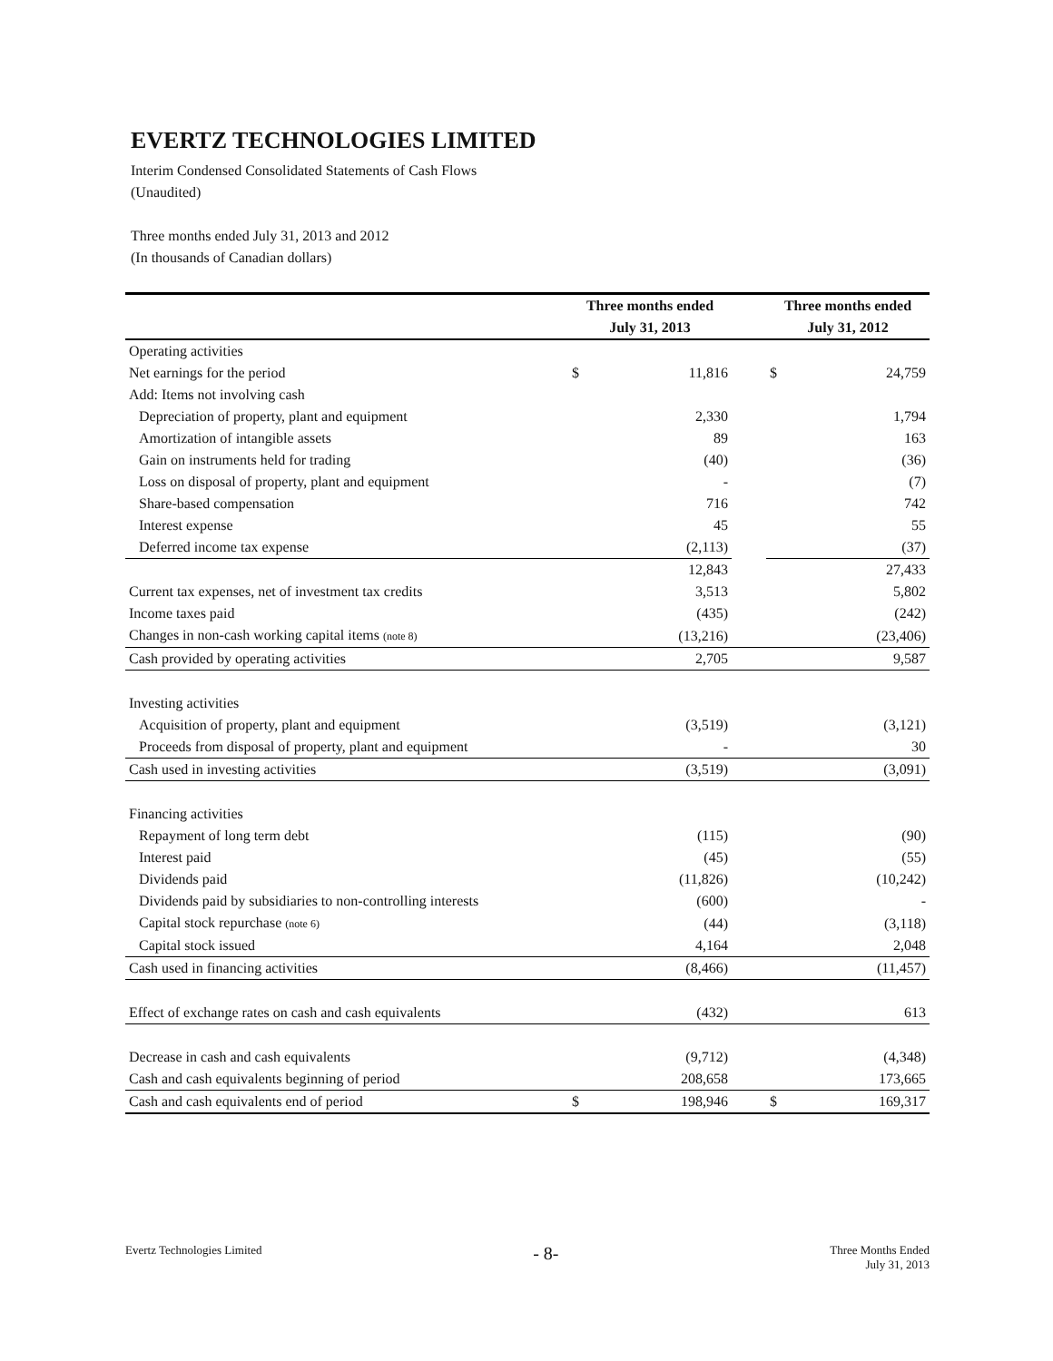EVERTZ TECHNOLOGIES LIMITED
Interim Condensed Consolidated Statements of Cash Flows
(Unaudited)
Three months ended July 31, 2013 and 2012
(In thousands of Canadian dollars)
| | Three months ended | | | Three months ended | |
| --- | --- | --- | --- | --- | --- |
| | July 31, 2013 | | | July 31, 2012 | |
| Operating activities | | | | | |
| Net earnings for the period | $ | 11,816 | | $ | 24,759 |
| Add: Items not involving cash | | | | | |
| Depreciation of property, plant and equipment | | 2,330 | | | 1,794 |
| Amortization of intangible assets | | 89 | | | 163 |
| Gain on instruments held for trading | | (40) | | | (36) |
| Loss on disposal of property, plant and equipment | | - | | | (7) |
| Share-based compensation | | 716 | | | 742 |
| Interest expense | | 45 | | | 55 |
| Deferred income tax expense | | (2,113) | | | (37) |
| | | 12,843 | | | 27,433 |
| Current tax expenses, net of investment tax credits | | 3,513 | | | 5,802 |
| Income taxes paid | | (435) | | | (242) |
| Changes in non-cash working capital items (note 8) | | (13,216) | | | (23,406) |
| Cash provided by operating activities | | 2,705 | | | 9,587 |
| Investing activities | | | | | |
| Acquisition of property, plant and equipment | | (3,519) | | | (3,121) |
| Proceeds from disposal of property, plant and equipment | | - | | | 30 |
| Cash used in investing activities | | (3,519) | | | (3,091) |
| Financing activities | | | | | |
| Repayment of long term debt | | (115) | | | (90) |
| Interest paid | | (45) | | | (55) |
| Dividends paid | | (11,826) | | | (10,242) |
| Dividends paid by subsidiaries to non-controlling interests | | (600) | | | - |
| Capital stock repurchase (note 6) | | (44) | | | (3,118) |
| Capital stock issued | | 4,164 | | | 2,048 |
| Cash used in financing activities | | (8,466) | | | (11,457) |
| Effect of exchange rates on cash and cash equivalents | | (432) | | | 613 |
| Decrease in cash and cash equivalents | | (9,712) | | | (4,348) |
| Cash and cash equivalents beginning of period | | 208,658 | | | 173,665 |
| Cash and cash equivalents end of period | $ | 198,946 | | $ | 169,317 |
Evertz Technologies Limited
- 8-
Three Months Ended
July 31, 2013